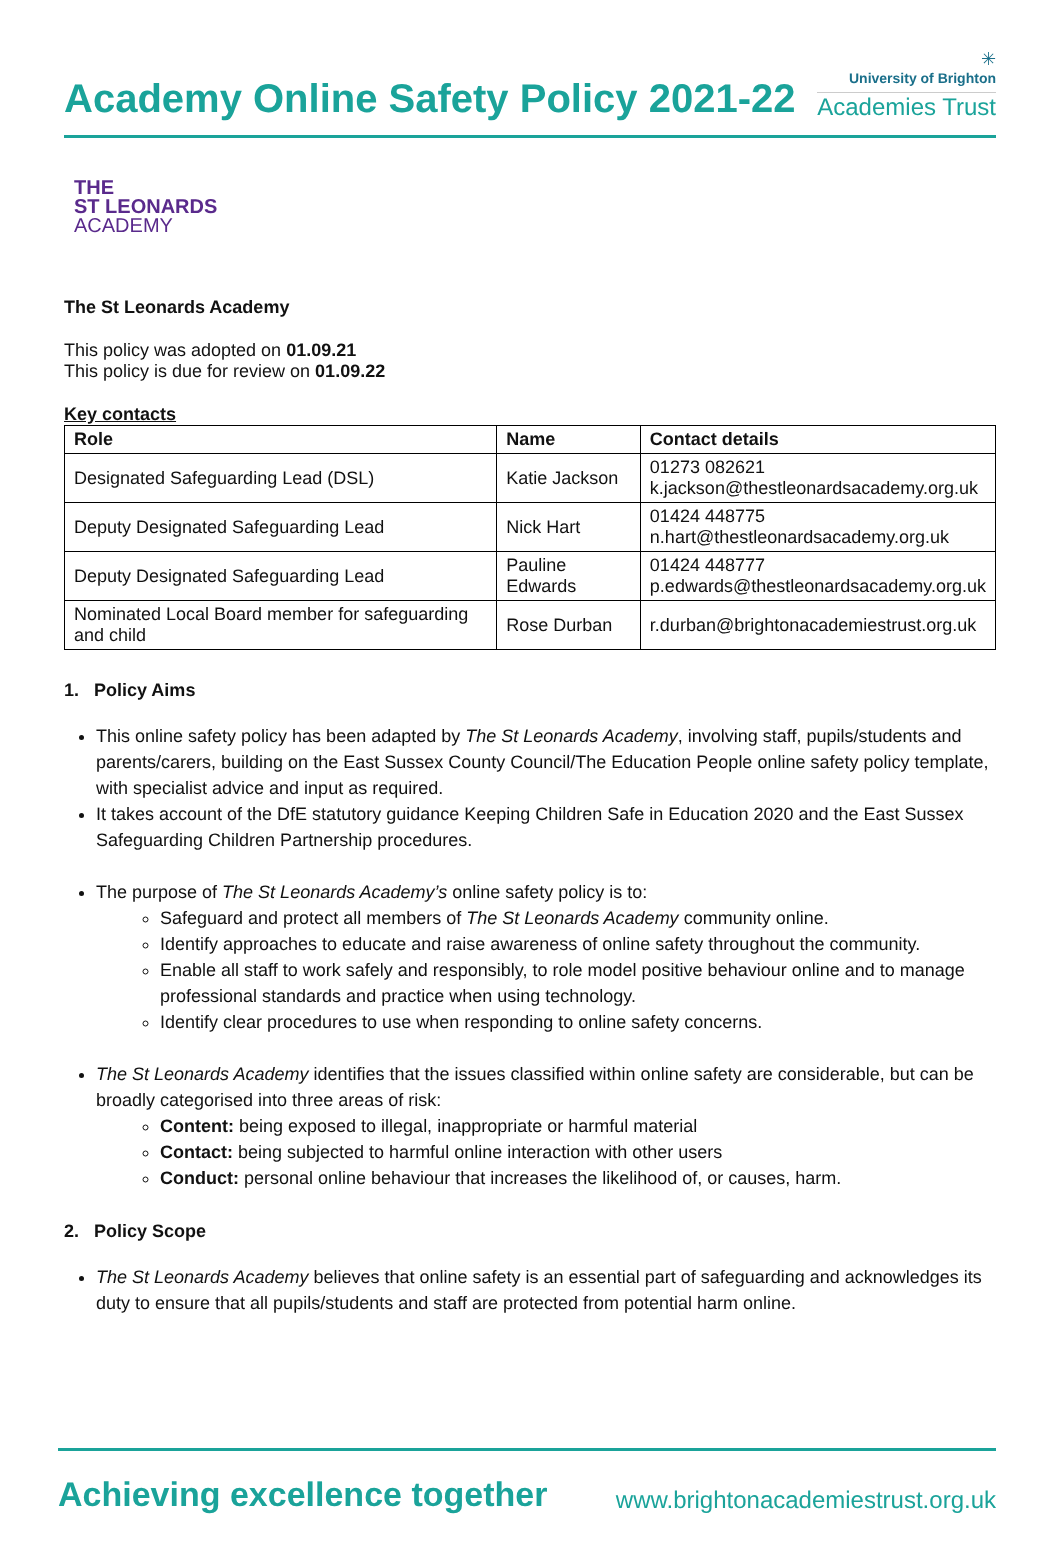Academy Online Safety Policy 2021-22
✳
University of Brighton
Academies Trust
THE
ST LEONARDS
ACADEMY
The St Leonards Academy
This policy was adopted on 01.09.21
This policy is due for review on 01.09.22
Key contacts
| Role | Name | Contact details |
| --- | --- | --- |
| Designated Safeguarding Lead (DSL) | Katie Jackson | 01273 082621 k.jackson@thestleonardsacademy.org.uk |
| Deputy Designated Safeguarding Lead | Nick Hart | 01424 448775 n.hart@thestleonardsacademy.org.uk |
| Deputy Designated Safeguarding Lead | Pauline Edwards | 01424 448777 p.edwards@thestleonardsacademy.org.uk |
| Nominated Local Board member for safeguarding and child | Rose Durban | r.durban@brightonacademiestrust.org.uk |
1. Policy Aims
This online safety policy has been adapted by The St Leonards Academy, involving staff, pupils/students and parents/carers, building on the East Sussex County Council/The Education People online safety policy template, with specialist advice and input as required.
It takes account of the DfE statutory guidance Keeping Children Safe in Education 2020 and the East Sussex Safeguarding Children Partnership procedures.
The purpose of The St Leonards Academy’s online safety policy is to:
Safeguard and protect all members of The St Leonards Academy community online.
Identify approaches to educate and raise awareness of online safety throughout the community.
Enable all staff to work safely and responsibly, to role model positive behaviour online and to manage professional standards and practice when using technology.
Identify clear procedures to use when responding to online safety concerns.
The St Leonards Academy identifies that the issues classified within online safety are considerable, but can be broadly categorised into three areas of risk:
Content: being exposed to illegal, inappropriate or harmful material
Contact: being subjected to harmful online interaction with other users
Conduct: personal online behaviour that increases the likelihood of, or causes, harm.
2. Policy Scope
The St Leonards Academy believes that online safety is an essential part of safeguarding and acknowledges its duty to ensure that all pupils/students and staff are protected from potential harm online.
Achieving excellence together www.brightonacademiestrust.org.uk